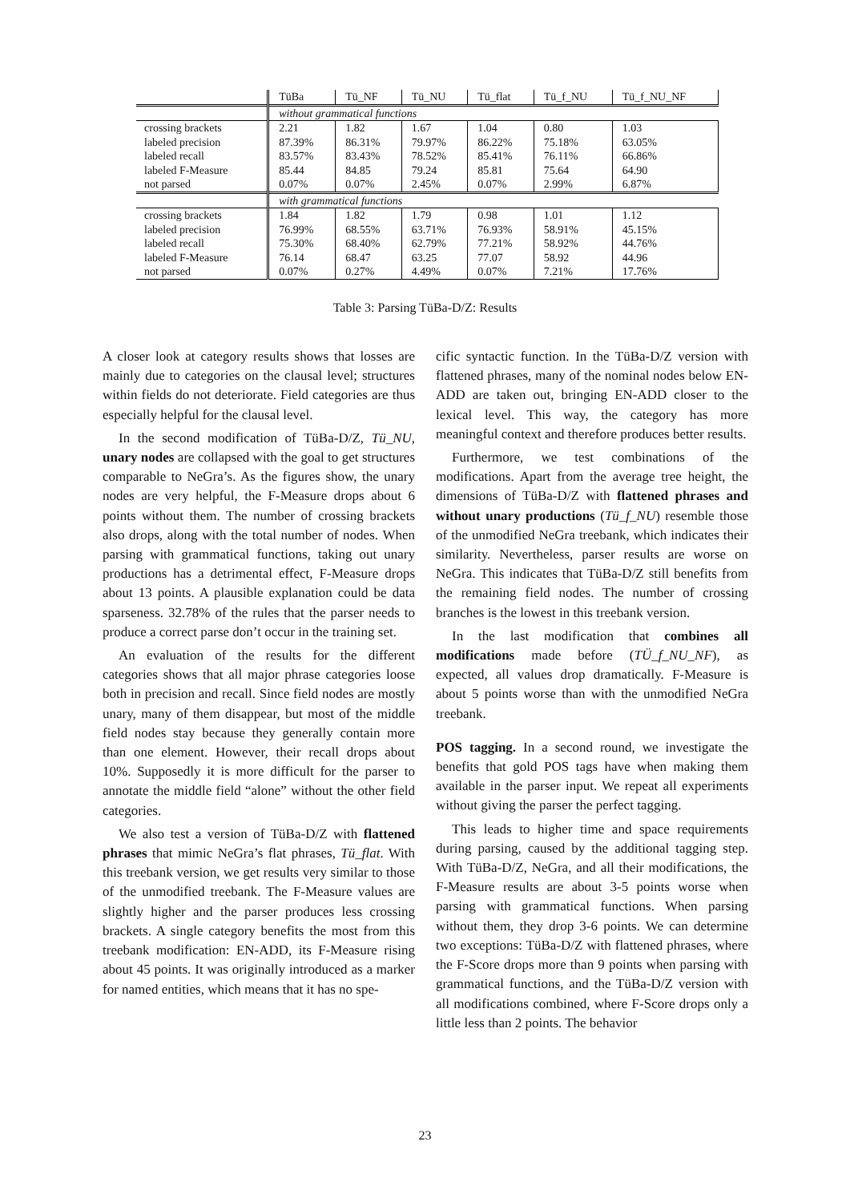| | TüBa | Tü_NF | Tü_NU | Tü_flat | Tü_f_NU | Tü_f_NU_NF |
| --- | --- | --- | --- | --- | --- | --- |
| | without grammatical functions | | | | | |
| crossing brackets | 2.21 | 1.82 | 1.67 | 1.04 | 0.80 | 1.03 |
| labeled precision | 87.39% | 86.31% | 79.97% | 86.22% | 75.18% | 63.05% |
| labeled recall | 83.57% | 83.43% | 78.52% | 85.41% | 76.11% | 66.86% |
| labeled F-Measure | 85.44 | 84.85 | 79.24 | 85.81 | 75.64 | 64.90 |
| not parsed | 0.07% | 0.07% | 2.45% | 0.07% | 2.99% | 6.87% |
| | with grammatical functions | | | | | |
| crossing brackets | 1.84 | 1.82 | 1.79 | 0.98 | 1.01 | 1.12 |
| labeled precision | 76.99% | 68.55% | 63.71% | 76.93% | 58.91% | 45.15% |
| labeled recall | 75.30% | 68.40% | 62.79% | 77.21% | 58.92% | 44.76% |
| labeled F-Measure | 76.14 | 68.47 | 63.25 | 77.07 | 58.92 | 44.96 |
| not parsed | 0.07% | 0.27% | 4.49% | 0.07% | 7.21% | 17.76% |
Table 3: Parsing TüBa-D/Z: Results
A closer look at category results shows that losses are mainly due to categories on the clausal level; structures within fields do not deteriorate. Field categories are thus especially helpful for the clausal level.
In the second modification of TüBa-D/Z, Tü_NU, unary nodes are collapsed with the goal to get structures comparable to NeGra’s. As the figures show, the unary nodes are very helpful, the F-Measure drops about 6 points without them. The number of crossing brackets also drops, along with the total number of nodes. When parsing with grammatical functions, taking out unary productions has a detrimental effect, F-Measure drops about 13 points. A plausible explanation could be data sparseness. 32.78% of the rules that the parser needs to produce a correct parse don’t occur in the training set.
An evaluation of the results for the different categories shows that all major phrase categories loose both in precision and recall. Since field nodes are mostly unary, many of them disappear, but most of the middle field nodes stay because they generally contain more than one element. However, their recall drops about 10%. Supposedly it is more difficult for the parser to annotate the middle field “alone” without the other field categories.
We also test a version of TüBa-D/Z with flattened phrases that mimic NeGra’s flat phrases, Tü_flat. With this treebank version, we get results very similar to those of the unmodified treebank. The F-Measure values are slightly higher and the parser produces less crossing brackets. A single category benefits the most from this treebank modification: EN-ADD, its F-Measure rising about 45 points. It was originally introduced as a marker for named entities, which means that it has no spe-
cific syntactic function. In the TüBa-D/Z version with flattened phrases, many of the nominal nodes below EN-ADD are taken out, bringing EN-ADD closer to the lexical level. This way, the category has more meaningful context and therefore produces better results.
Furthermore, we test combinations of the modifications. Apart from the average tree height, the dimensions of TüBa-D/Z with flattened phrases and without unary productions (Tü_f_NU) resemble those of the unmodified NeGra treebank, which indicates their similarity. Nevertheless, parser results are worse on NeGra. This indicates that TüBa-D/Z still benefits from the remaining field nodes. The number of crossing branches is the lowest in this treebank version.
In the last modification that combines all modifications made before (TÜ_f_NU_NF), as expected, all values drop dramatically. F-Measure is about 5 points worse than with the unmodified NeGra treebank.
POS tagging. In a second round, we investigate the benefits that gold POS tags have when making them available in the parser input. We repeat all experiments without giving the parser the perfect tagging.
This leads to higher time and space requirements during parsing, caused by the additional tagging step. With TüBa-D/Z, NeGra, and all their modifications, the F-Measure results are about 3-5 points worse when parsing with grammatical functions. When parsing without them, they drop 3-6 points. We can determine two exceptions: TüBa-D/Z with flattened phrases, where the F-Score drops more than 9 points when parsing with grammatical functions, and the TüBa-D/Z version with all modifications combined, where F-Score drops only a little less than 2 points. The behavior
23